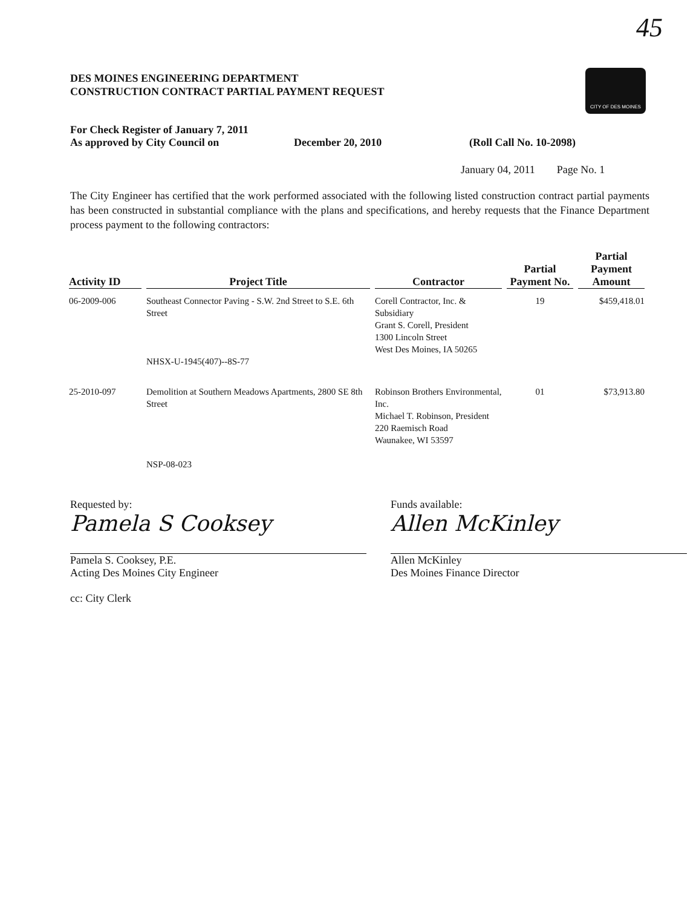45
CITY OF DES MOINES
DES MOINES ENGINEERING DEPARTMENT
CONSTRUCTION CONTRACT PARTIAL PAYMENT REQUEST
For Check Register of January 7, 2011
As approved by City Council on December 20, 2010 (Roll Call No. 10-2098)
January 04, 2011 Page No. 1
The City Engineer has certified that the work performed associated with the following listed construction contract partial payments has been constructed in substantial compliance with the plans and specifications, and hereby requests that the Finance Department process payment to the following contractors:
| Activity ID | Project Title | Contractor | Partial Payment No. | Partial Payment Amount |
| --- | --- | --- | --- | --- |
| 06-2009-006 | Southeast Connector Paving - S.W. 2nd Street to S.E. 6th Street NHSX-U-1945(407)--8S-77 | Corell Contractor, Inc. & Subsidiary Grant S. Corell, President 1300 Lincoln Street West Des Moines, IA 50265 | 19 | $459,418.01 |
| 25-2010-097 | Demolition at Southern Meadows Apartments, 2800 SE 8th Street NSP-08-023 | Robinson Brothers Environmental, Inc. Michael T. Robinson, President 220 Raemisch Road Waunakee, WI 53597 | 01 | $73,913.80 |
Requested by:
Pamela S Cooksey
Pamela S. Cooksey, P.E.
Acting Des Moines City Engineer
cc: City Clerk
Funds available:
Allen McKinley
Allen McKinley
Des Moines Finance Director